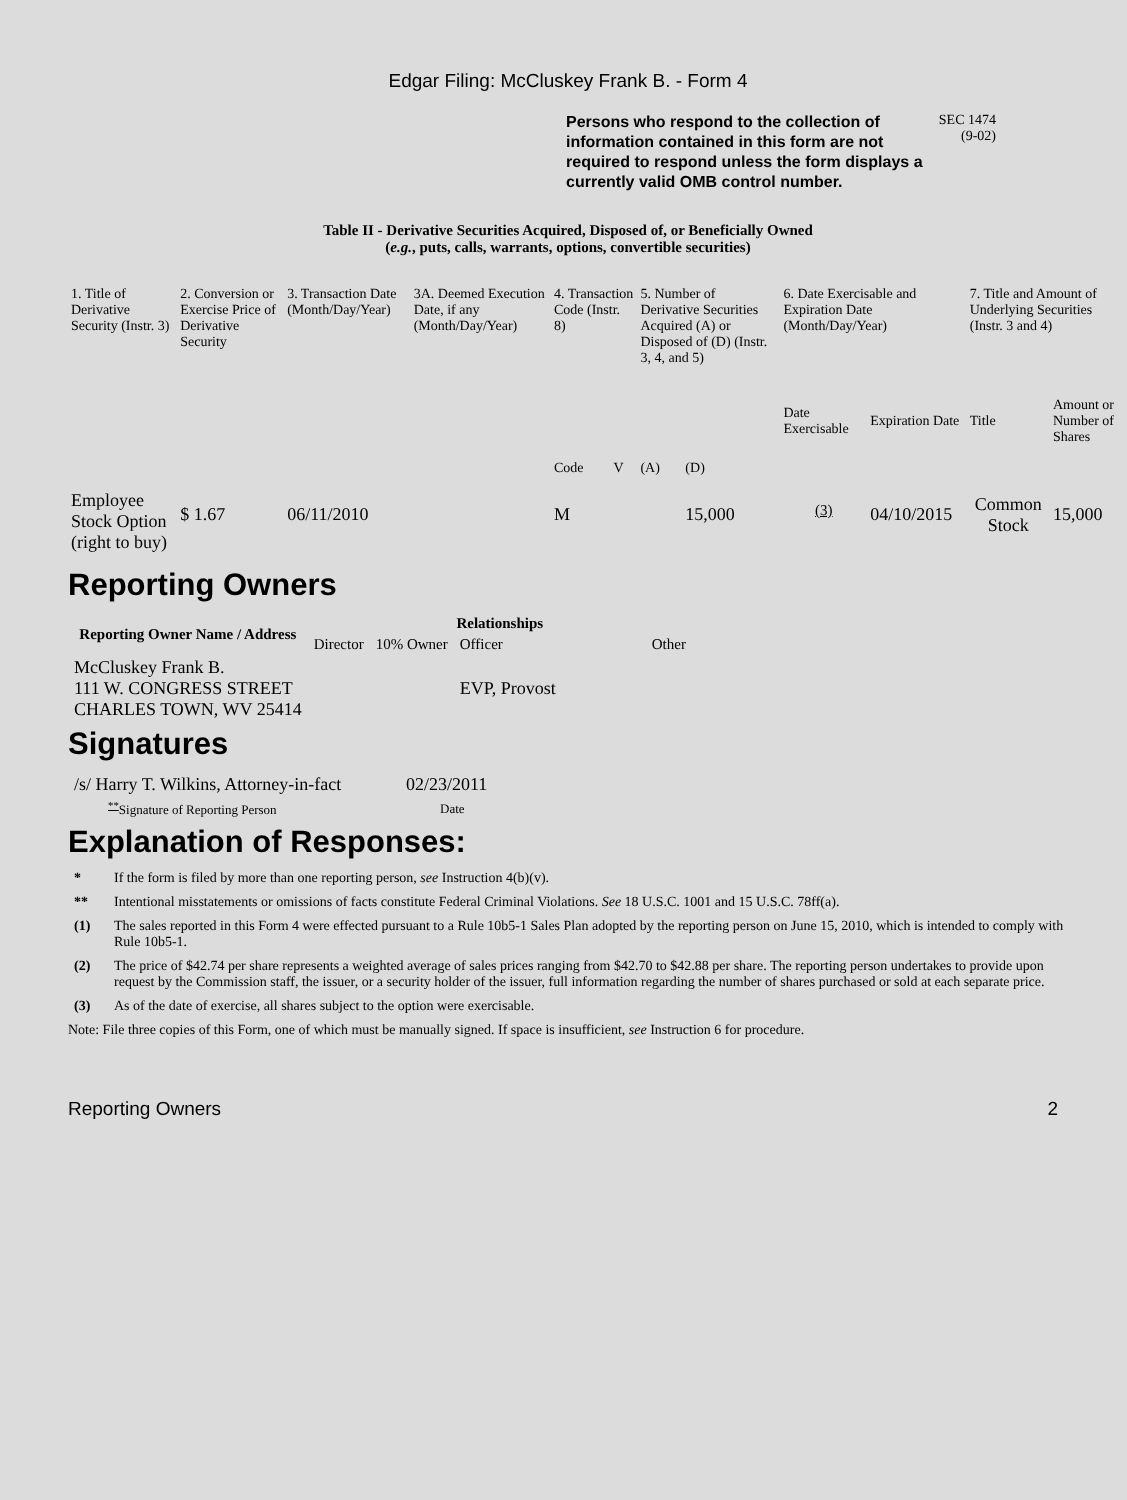Edgar Filing: McCluskey Frank B. - Form 4
Persons who respond to the collection of information contained in this form are not required to respond unless the form displays a currently valid OMB control number.
SEC 1474
(9-02)
Table II - Derivative Securities Acquired, Disposed of, or Beneficially Owned
(e.g., puts, calls, warrants, options, convertible securities)
| 1. Title of Derivative Security (Instr. 3) | 2. Conversion or Exercise Price of Derivative Security | 3. Transaction Date (Month/Day/Year) | 3A. Deemed Execution Date, if any (Month/Day/Year) | 4. Transaction Code (Instr. 8) | | 5. Number of Derivative Securities Acquired (A) or Disposed of (D) (Instr. 3, 4, and 5) | | 6. Date Exercisable and Expiration Date (Month/Day/Year) | | 7. Title and Amount of Underlying Securities (Instr. 3 and 4) | |
| --- | --- | --- | --- | --- | --- | --- | --- | --- | --- | --- | --- |
| | | | | Code | V | (A) | (D) | Date Exercisable | Expiration Date | Title | Amount or Number of Shares |
| Employee Stock Option (right to buy) | $ 1.67 | 06/11/2010 | | M | | | 15,000 | <sup>(3)</sup> | 04/10/2015 | Common Stock | 15,000 |
Reporting Owners
| Reporting Owner Name / Address | Relationships | | | |
| --- | --- | --- | --- | --- |
| | Director | 10% Owner | Officer | Other |
| McCluskey Frank B. 111 W. CONGRESS STREET CHARLES TOWN, WV 25414 | | | EVP, Provost | |
Signatures
| /s/ Harry T. Wilkins, Attorney-in-fact | 02/23/2011 |
| <sup>**</sup> Signature of Reporting Person | Date |
Explanation of Responses:
* If the form is filed by more than one reporting person, see Instruction 4(b)(v).
** Intentional misstatements or omissions of facts constitute Federal Criminal Violations. See 18 U.S.C. 1001 and 15 U.S.C. 78ff(a).
(1) The sales reported in this Form 4 were effected pursuant to a Rule 10b5-1 Sales Plan adopted by the reporting person on June 15, 2010, which is intended to comply with Rule 10b5-1.
(2) The price of $42.74 per share represents a weighted average of sales prices ranging from $42.70 to $42.88 per share. The reporting person undertakes to provide upon request by the Commission staff, the issuer, or a security holder of the issuer, full information regarding the number of shares purchased or sold at each separate price.
(3) As of the date of exercise, all shares subject to the option were exercisable.
Note: File three copies of this Form, one of which must be manually signed. If space is insufficient, see Instruction 6 for procedure.
Reporting Owners 2